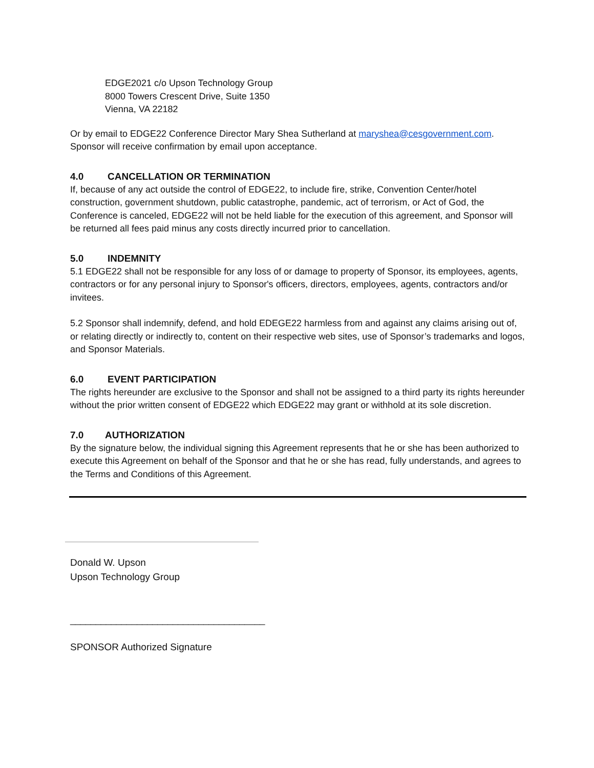EDGE2021 c/o Upson Technology Group
8000 Towers Crescent Drive, Suite 1350
Vienna, VA 22182
Or by email to EDGE22 Conference Director Mary Shea Sutherland at maryshea@cesgovernment.com. Sponsor will receive confirmation by email upon acceptance.
4.0 CANCELLATION OR TERMINATION
If, because of any act outside the control of EDGE22, to include fire, strike, Convention Center/hotel construction, government shutdown, public catastrophe, pandemic, act of terrorism, or Act of God, the Conference is canceled, EDGE22 will not be held liable for the execution of this agreement, and Sponsor will be returned all fees paid minus any costs directly incurred prior to cancellation.
5.0 INDEMNITY
5.1 EDGE22 shall not be responsible for any loss of or damage to property of Sponsor, its employees, agents, contractors or for any personal injury to Sponsor's officers, directors, employees, agents, contractors and/or invitees.
5.2 Sponsor shall indemnify, defend, and hold EDEGE22 harmless from and against any claims arising out of, or relating directly or indirectly to, content on their respective web sites, use of Sponsor’s trademarks and logos, and Sponsor Materials.
6.0 EVENT PARTICIPATION
The rights hereunder are exclusive to the Sponsor and shall not be assigned to a third party its rights hereunder without the prior written consent of EDGE22 which EDGE22 may grant or withhold at its sole discretion.
7.0 AUTHORIZATION
By the signature below, the individual signing this Agreement represents that he or she has been authorized to execute this Agreement on behalf of the Sponsor and that he or she has read, fully understands, and agrees to the Terms and Conditions of this Agreement.
Donald W. Upson
Upson Technology Group
______________________________________
SPONSOR Authorized Signature